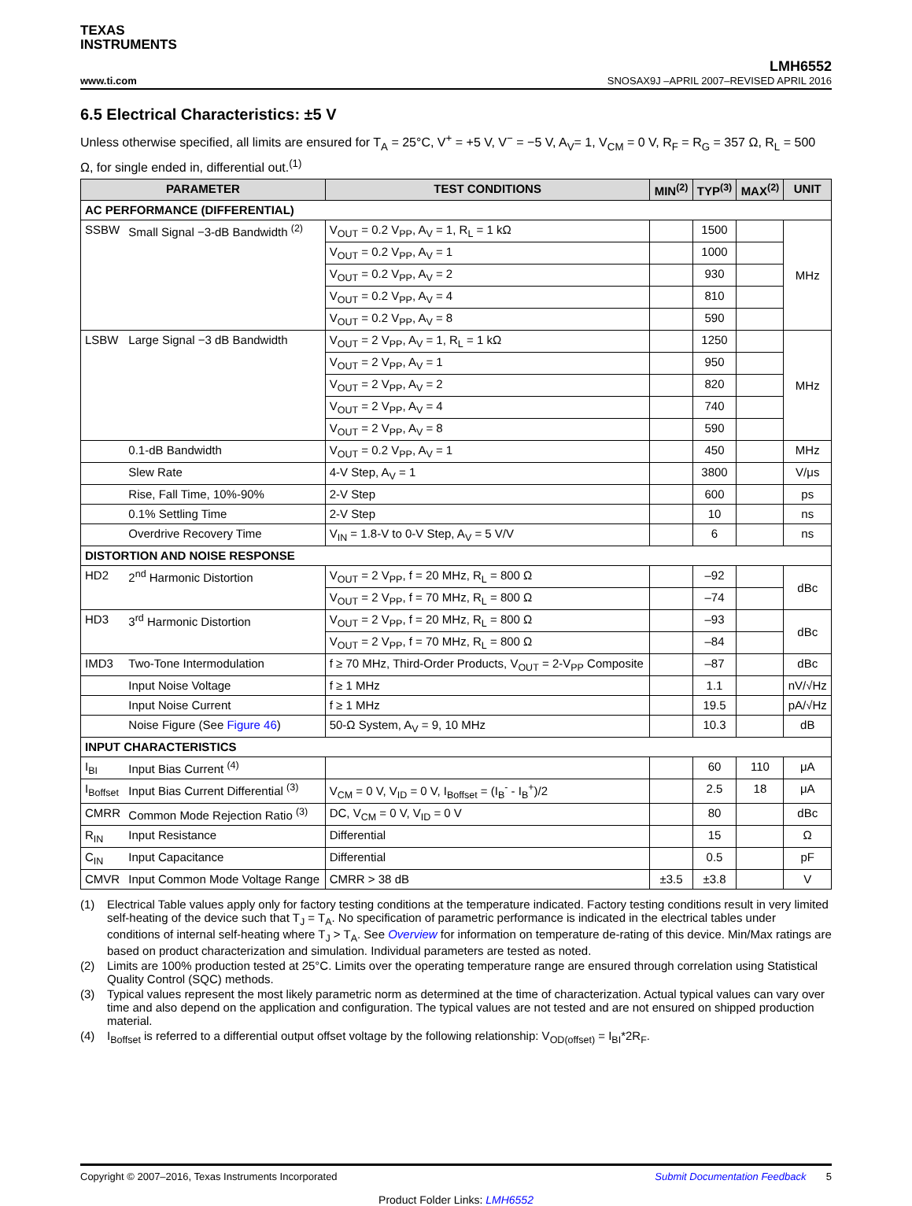TEXAS
INSTRUMENTS
www.ti.com
LMH6552
SNOSAX9J –APRIL 2007–REVISED APRIL 2016
6.5 Electrical Characteristics: ±5 V
Unless otherwise specified, all limits are ensured for T<sub>A</sub> = 25°C, V<sup>+</sup> = +5 V, V<sup>−</sup> = −5 V, A<sub>V</sub>= 1, V<sub>CM</sub> = 0 V, R<sub>F</sub> = R<sub>G</sub> = 357 Ω, R<sub>L</sub> = 500 Ω, for single ended in, differential out.<sup>(1)</sup>
| PARAMETER | | TEST CONDITIONS | MIN<sup>(2)</sup> | TYP<sup>(3)</sup> | MAX<sup>(2)</sup> | UNIT |
| --- | --- | --- | --- | --- | --- | --- |
| AC PERFORMANCE (DIFFERENTIAL) | | | | | | |
| SSBW | Small Signal −3-dB Bandwidth <sup>(2)</sup> | V<sub>OUT</sub> = 0.2 V<sub>PP</sub>, A<sub>V</sub> = 1, R<sub>L</sub> = 1 kΩ | | 1500 | | MHz |
| | | V<sub>OUT</sub> = 0.2 V<sub>PP</sub>, A<sub>V</sub> = 1 | | 1000 | | |
| | | V<sub>OUT</sub> = 0.2 V<sub>PP</sub>, A<sub>V</sub> = 2 | | 930 | | |
| | | V<sub>OUT</sub> = 0.2 V<sub>PP</sub>, A<sub>V</sub> = 4 | | 810 | | |
| | | V<sub>OUT</sub> = 0.2 V<sub>PP</sub>, A<sub>V</sub> = 8 | | 590 | | |
| LSBW | Large Signal −3 dB Bandwidth | V<sub>OUT</sub> = 2 V<sub>PP</sub>, A<sub>V</sub> = 1, R<sub>L</sub> = 1 kΩ | | 1250 | | MHz |
| | | V<sub>OUT</sub> = 2 V<sub>PP</sub>, A<sub>V</sub> = 1 | | 950 | | |
| | | V<sub>OUT</sub> = 2 V<sub>PP</sub>, A<sub>V</sub> = 2 | | 820 | | |
| | | V<sub>OUT</sub> = 2 V<sub>PP</sub>, A<sub>V</sub> = 4 | | 740 | | |
| | | V<sub>OUT</sub> = 2 V<sub>PP</sub>, A<sub>V</sub> = 8 | | 590 | | |
| | 0.1-dB Bandwidth | V<sub>OUT</sub> = 0.2 V<sub>PP</sub>, A<sub>V</sub> = 1 | | 450 | | MHz |
| | Slew Rate | 4-V Step, A<sub>V</sub> = 1 | | 3800 | | V/μs |
| | Rise, Fall Time, 10%-90% | 2-V Step | | 600 | | ps |
| | 0.1% Settling Time | 2-V Step | | 10 | | ns |
| | Overdrive Recovery Time | V<sub>IN</sub> = 1.8-V to 0-V Step, A<sub>V</sub> = 5 V/V | | 6 | | ns |
| DISTORTION AND NOISE RESPONSE | | | | | | |
| HD2 | 2<sup>nd</sup> Harmonic Distortion | V<sub>OUT</sub> = 2 V<sub>PP</sub>, f = 20 MHz, R<sub>L</sub> = 800 Ω | | –92 | | dBc |
| | | V<sub>OUT</sub> = 2 V<sub>PP</sub>, f = 70 MHz, R<sub>L</sub> = 800 Ω | | –74 | | |
| HD3 | 3<sup>rd</sup> Harmonic Distortion | V<sub>OUT</sub> = 2 V<sub>PP</sub>, f = 20 MHz, R<sub>L</sub> = 800 Ω | | –93 | | dBc |
| | | V<sub>OUT</sub> = 2 V<sub>PP</sub>, f = 70 MHz, R<sub>L</sub> = 800 Ω | | –84 | | |
| IMD3 | Two-Tone Intermodulation | f ≥ 70 MHz, Third-Order Products, V<sub>OUT</sub> = 2-V<sub>PP</sub> Composite | | –87 | | dBc |
| | Input Noise Voltage | f ≥ 1 MHz | | 1.1 | | nV/√Hz |
| | Input Noise Current | f ≥ 1 MHz | | 19.5 | | pA/√Hz |
| | Noise Figure (See Figure 46 ) | 50-Ω System, A<sub>V</sub> = 9, 10 MHz | | 10.3 | | dB |
| INPUT CHARACTERISTICS | | | | | | |
| I<sub>BI</sub> | Input Bias Current <sup>(4)</sup> | | | 60 | 110 | μA |
| I<sub>Boffset</sub> | Input Bias Current Differential <sup>(3)</sup> | V<sub>CM</sub> = 0 V, V<sub>ID</sub> = 0 V, I<sub>Boffset</sub> = (I<sub>B</sub><sup>-</sup> - I<sub>B</sub><sup>+</sup>)/2 | | 2.5 | 18 | μA |
| CMRR | Common Mode Rejection Ratio <sup>(3)</sup> | DC, V<sub>CM</sub> = 0 V, V<sub>ID</sub> = 0 V | | 80 | | dBc |
| R<sub>IN</sub> | Input Resistance | Differential | | 15 | | Ω |
| C<sub>IN</sub> | Input Capacitance | Differential | | 0.5 | | pF |
| CMVR | Input Common Mode Voltage Range | CMRR > 38 dB | ±3.5 | ±3.8 | | V |
(1) Electrical Table values apply only for factory testing conditions at the temperature indicated. Factory testing conditions result in very limited self-heating of the device such that T<sub>J</sub> = T<sub>A</sub>. No specification of parametric performance is indicated in the electrical tables under conditions of internal self-heating where T<sub>J</sub> > T<sub>A</sub>. See Overview for information on temperature de-rating of this device. Min/Max ratings are based on product characterization and simulation. Individual parameters are tested as noted.
(2) Limits are 100% production tested at 25°C. Limits over the operating temperature range are ensured through correlation using Statistical Quality Control (SQC) methods.
(3) Typical values represent the most likely parametric norm as determined at the time of characterization. Actual typical values can vary over time and also depend on the application and configuration. The typical values are not tested and are not ensured on shipped production material.
(4) I<sub>Boffset</sub> is referred to a differential output offset voltage by the following relationship: V<sub>OD(offset)</sub> = I<sub>BI</sub>*2R<sub>F</sub>.
Copyright © 2007–2016, Texas Instruments Incorporated Submit Documentation Feedback 5
Product Folder Links: LMH6552